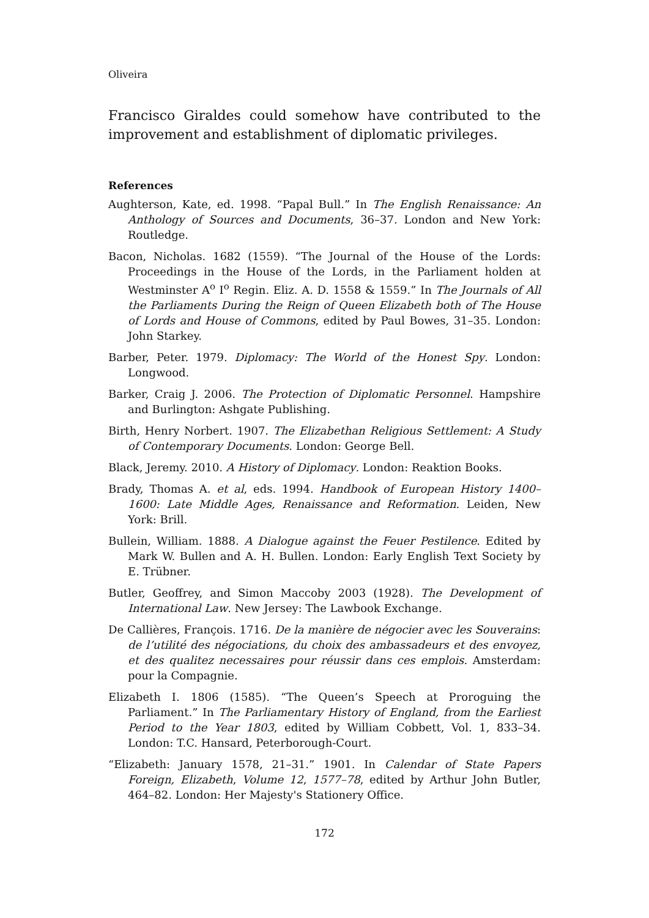Oliveira
Francisco Giraldes could somehow have contributed to the improvement and establishment of diplomatic privileges.
References
Aughterson, Kate, ed. 1998. “Papal Bull.” In The English Renaissance: An Anthology of Sources and Documents, 36–37. London and New York: Routledge.
Bacon, Nicholas. 1682 (1559). “The Journal of the House of the Lords: Proceedings in the House of the Lords, in the Parliament holden at Westminster A<sup>o</sup> I<sup>o</sup> Regin. Eliz. A. D. 1558 & 1559.” In The Journals of All the Parliaments During the Reign of Queen Elizabeth both of The House of Lords and House of Commons, edited by Paul Bowes, 31–35. London: John Starkey.
Barber, Peter. 1979. Diplomacy: The World of the Honest Spy. London: Longwood.
Barker, Craig J. 2006. The Protection of Diplomatic Personnel. Hampshire and Burlington: Ashgate Publishing.
Birth, Henry Norbert. 1907. The Elizabethan Religious Settlement: A Study of Contemporary Documents. London: George Bell.
Black, Jeremy. 2010. A History of Diplomacy. London: Reaktion Books.
Brady, Thomas A. et al, eds. 1994. Handbook of European History 1400–1600: Late Middle Ages, Renaissance and Reformation. Leiden, New York: Brill.
Bullein, William. 1888. A Dialogue against the Feuer Pestilence. Edited by Mark W. Bullen and A. H. Bullen. London: Early English Text Society by E. Trübner.
Butler, Geoffrey, and Simon Maccoby 2003 (1928). The Development of International Law. New Jersey: The Lawbook Exchange.
De Callières, François. 1716. De la manière de négocier avec les Souverains: de l’utilité des négociations, du choix des ambassadeurs et des envoyez, et des qualitez necessaires pour réussir dans ces emplois. Amsterdam: pour la Compagnie.
Elizabeth I. 1806 (1585). “The Queen’s Speech at Proroguing the Parliament.” In The Parliamentary History of England, from the Earliest Period to the Year 1803, edited by William Cobbett, Vol. 1, 833–34. London: T.C. Hansard, Peterborough-Court.
“Elizabeth: January 1578, 21–31.” 1901. In Calendar of State Papers Foreign, Elizabeth, Volume 12, 1577–78, edited by Arthur John Butler, 464–82. London: Her Majesty's Stationery Office.
172